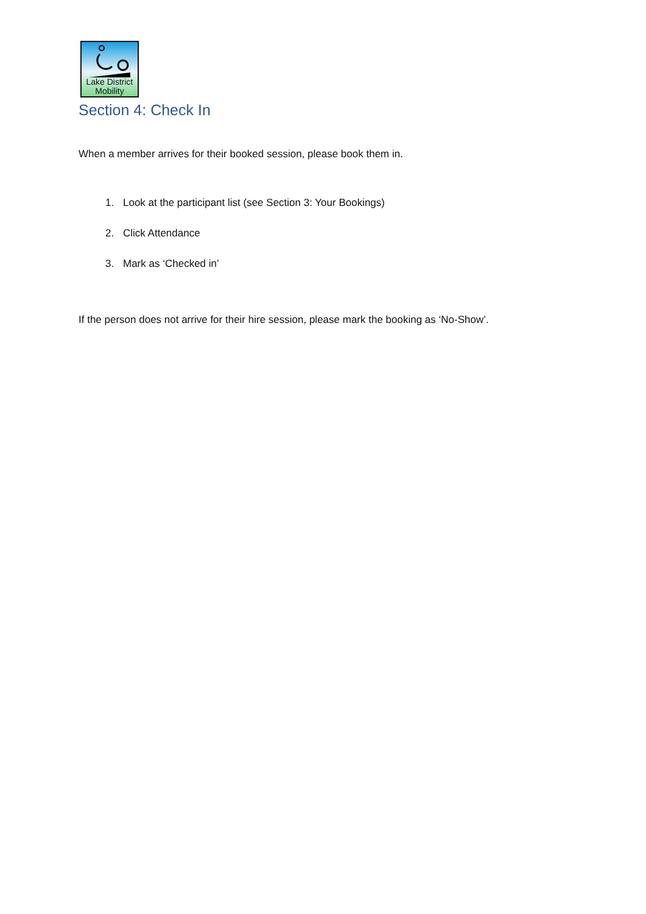Lake District
Mobility
Section 4: Check In
When a member arrives for their booked session, please book them in.
1. Look at the participant list (see Section 3: Your Bookings)
2. Click Attendance
3. Mark as ‘Checked in’
If the person does not arrive for their hire session, please mark the booking as ‘No-Show’.